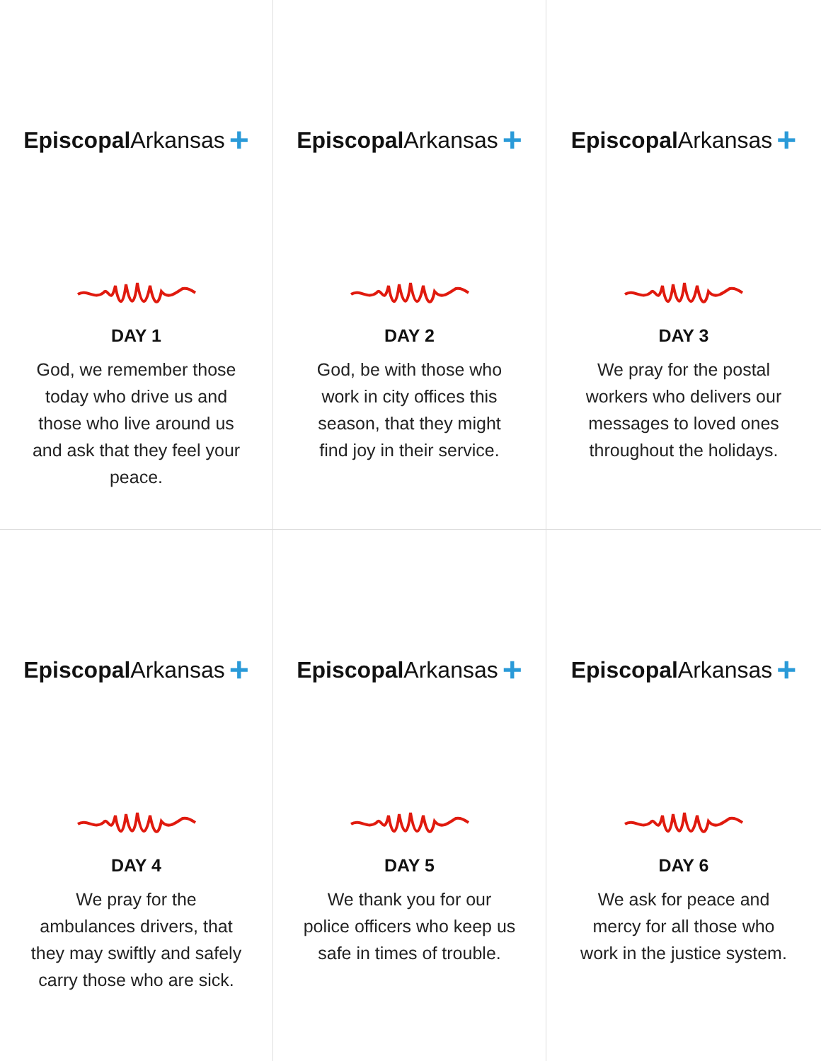Episcopal Arkansas +
DAY 1
God, we remember those today who drive us and those who live around us and ask that they feel your peace.
Episcopal Arkansas +
DAY 2
God, be with those who work in city offices this season, that they might find joy in their service.
Episcopal Arkansas +
DAY 3
We pray for the postal workers who delivers our messages to loved ones throughout the holidays.
Episcopal Arkansas +
DAY 4
We pray for the ambulances drivers, that they may swiftly and safely carry those who are sick.
Episcopal Arkansas +
DAY 5
We thank you for our police officers who keep us safe in times of trouble.
Episcopal Arkansas +
DAY 6
We ask for peace and mercy for all those who work in the justice system.